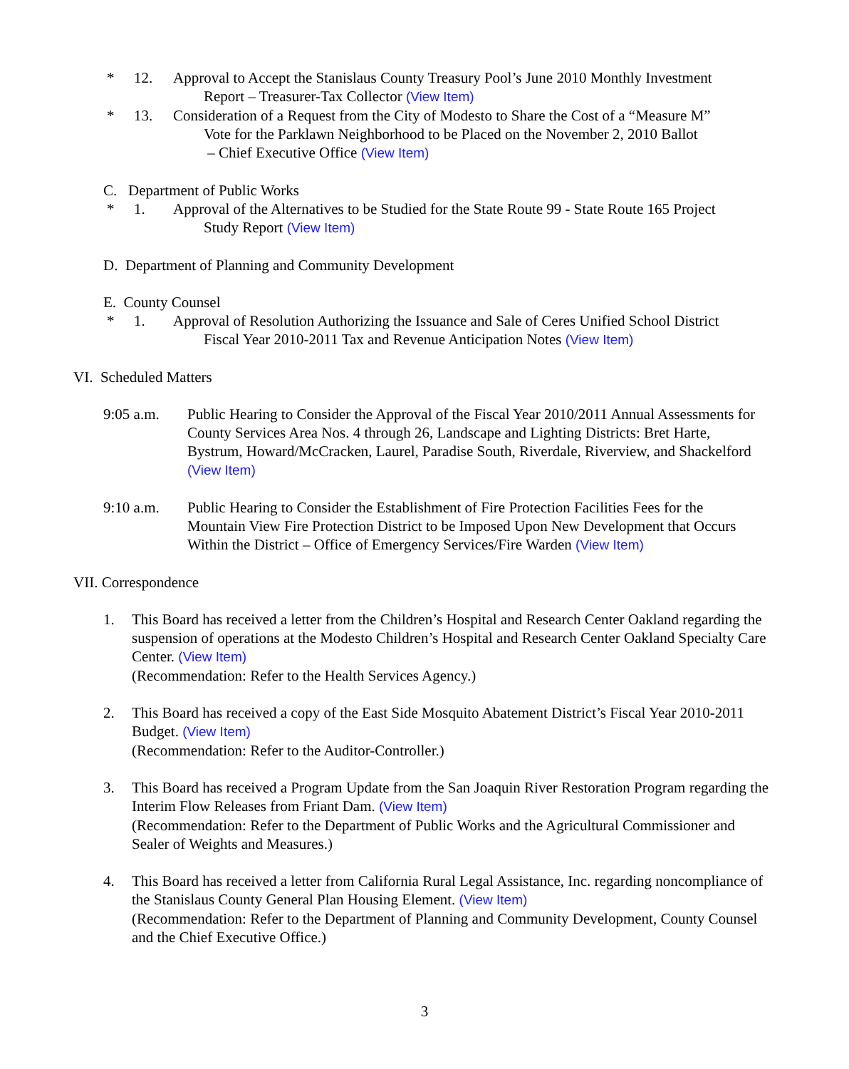* 12. Approval to Accept the Stanislaus County Treasury Pool’s June 2010 Monthly Investment
Report – Treasurer-Tax Collector (View Item)
* 13. Consideration of a Request from the City of Modesto to Share the Cost of a “Measure M”
Vote for the Parklawn Neighborhood to be Placed on the November 2, 2010 Ballot
– Chief Executive Office (View Item)
C. Department of Public Works
* 1. Approval of the Alternatives to be Studied for the State Route 99 - State Route 165 Project
Study Report (View Item)
D. Department of Planning and Community Development
E. County Counsel
* 1. Approval of Resolution Authorizing the Issuance and Sale of Ceres Unified School District
Fiscal Year 2010-2011 Tax and Revenue Anticipation Notes (View Item)
VI. Scheduled Matters
9:05 a.m. Public Hearing to Consider the Approval of the Fiscal Year 2010/2011 Annual Assessments for County Services Area Nos. 4 through 26, Landscape and Lighting Districts: Bret Harte, Bystrum, Howard/McCracken, Laurel, Paradise South, Riverdale, Riverview, and Shackelford (View Item)
9:10 a.m. Public Hearing to Consider the Establishment of Fire Protection Facilities Fees for the Mountain View Fire Protection District to be Imposed Upon New Development that Occurs Within the District – Office of Emergency Services/Fire Warden (View Item)
VII. Correspondence
1. This Board has received a letter from the Children’s Hospital and Research Center Oakland regarding the suspension of operations at the Modesto Children’s Hospital and Research Center Oakland Specialty Care Center. (View Item)
(Recommendation: Refer to the Health Services Agency.)
2. This Board has received a copy of the East Side Mosquito Abatement District’s Fiscal Year 2010-2011 Budget. (View Item)
(Recommendation: Refer to the Auditor-Controller.)
3. This Board has received a Program Update from the San Joaquin River Restoration Program regarding the Interim Flow Releases from Friant Dam. (View Item)
(Recommendation: Refer to the Department of Public Works and the Agricultural Commissioner and Sealer of Weights and Measures.)
4. This Board has received a letter from California Rural Legal Assistance, Inc. regarding noncompliance of the Stanislaus County General Plan Housing Element. (View Item)
(Recommendation: Refer to the Department of Planning and Community Development, County Counsel and the Chief Executive Office.)
3